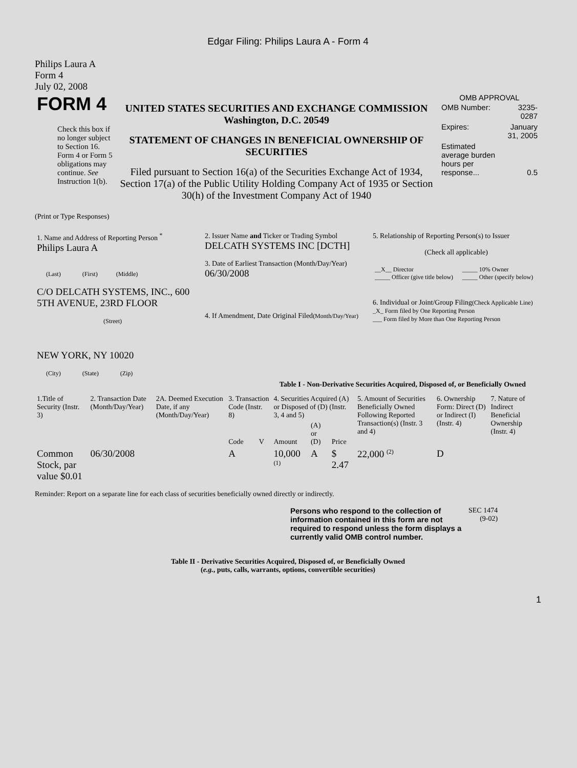Edgar Filing: Philips Laura A - Form 4
Philips Laura A
Form 4
July 02, 2008
| FORM 4 Check this box if no longer subject to Section 16. Form 4 or Form 5 obligations may continue. See Instruction 1(b). | UNITED STATES SECURITIES AND EXCHANGE COMMISSION Washington, D.C. 20549 STATEMENT OF CHANGES IN BENEFICIAL OWNERSHIP OF SECURITIES Filed pursuant to Section 16(a) of the Securities Exchange Act of 1934, Section 17(a) of the Public Utility Holding Company Act of 1935 or Section 30(h) of the Investment Company Act of 1940 | OMB APPROVAL / OMB Number: / 3235-0287 / / Expires: / January 31, 2005 / / Estimated average burden hours per response... / 0.5 / |
(Print or Type Responses)
| 1. Name and Address of Reporting Person <sup>*</sup> Philips Laura A (Last) (First) (Middle) C/O DELCATH SYSTEMS, INC., 600 5TH AVENUE, 23RD FLOOR (Street) NEW YORK, NY 10020 (City) (State) (Zip) | 2. Issuer Name and Ticker or Trading Symbol DELCATH SYSTEMS INC [DCTH] 3. Date of Earliest Transaction (Month/Day/Year) 06/30/2008 4. If Amendment, Date Original Filed (Month/Day/Year) | 5. Relationship of Reporting Person(s) to Issuer (Check all applicable) / __X__ Director _____ Officer (give title below) / _____ 10% Owner _____ Other (specify below) / 6. Individual or Joint/Group Filing (Check Applicable Line) _X_ Form filed by One Reporting Person ___ Form filed by More than One Reporting Person |
Table I - Non-Derivative Securities Acquired, Disposed of, or Beneficially Owned
| 1.Title of Security (Instr. 3) | 2. Transaction Date (Month/Day/Year) | 2A. Deemed Execution Date, if any (Month/Day/Year) | 3. Transaction Code (Instr. 8) | | 4. Securities Acquired (A) or Disposed of (D) (Instr. 3, 4 and 5) | | | 5. Amount of Securities Beneficially Owned Following Reported Transaction(s) (Instr. 3 and 4) | 6. Ownership Form: Direct (D) or Indirect (I) (Instr. 4) | 7. Nature of Indirect Beneficial Ownership (Instr. 4) |
| --- | --- | --- | --- | --- | --- | --- | --- | --- | --- | --- |
| | | | Code | V | Amount | (A) or (D) | Price | | | |
| Common Stock, par value $0.01 | 06/30/2008 | | A | | 10,000 <sup>(1)</sup> | A | $ 2.47 | 22,000 <sup>(2)</sup> | D | |
Reminder: Report on a separate line for each class of securities beneficially owned directly or indirectly.
| Persons who respond to the collection of information contained in this form are not required to respond unless the form displays a currently valid OMB control number. | SEC 1474 (9-02) |
Table II - Derivative Securities Acquired, Disposed of, or Beneficially Owned
(e.g., puts, calls, warrants, options, convertible securities)
1